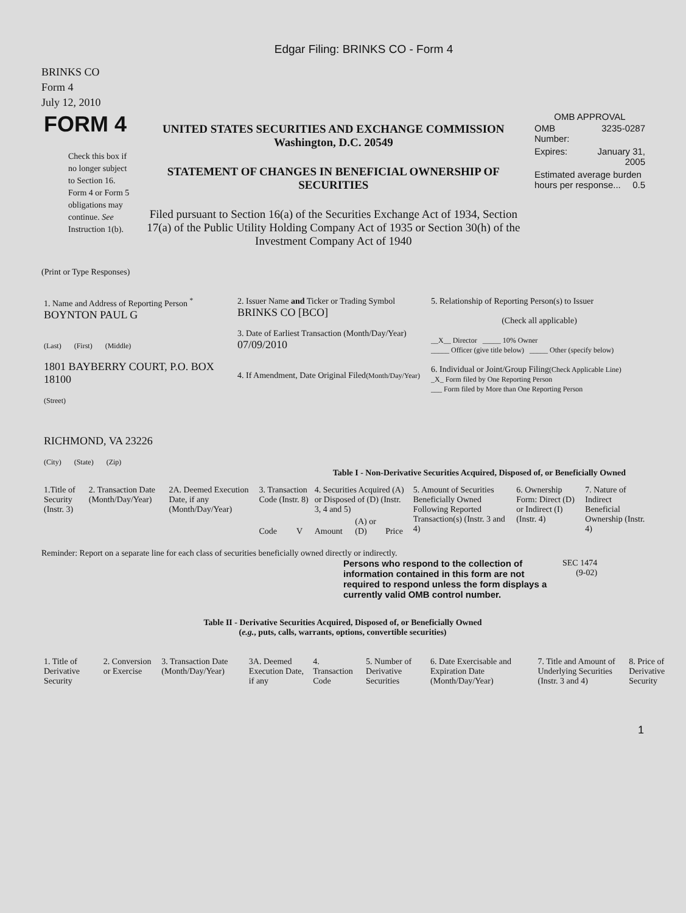Edgar Filing: BRINKS CO - Form 4
BRINKS CO
Form 4
July 12, 2010
| FORM 4 Check this box if no longer subject to Section 16. Form 4 or Form 5 obligations may continue. See Instruction 1(b). | UNITED STATES SECURITIES AND EXCHANGE COMMISSION Washington, D.C. 20549 STATEMENT OF CHANGES IN BENEFICIAL OWNERSHIP OF SECURITIES Filed pursuant to Section 16(a) of the Securities Exchange Act of 1934, Section 17(a) of the Public Utility Holding Company Act of 1935 or Section 30(h) of the Investment Company Act of 1940 | OMB APPROVAL / OMB Number: / 3235-0287 / / Expires: / January 31, 2005 / / Estimated average burden hours per response... 0.5 / / |
(Print or Type Responses)
| 1. Name and Address of Reporting Person <sup>*</sup> BOYNTON PAUL G (Last) (First) (Middle) 1801 BAYBERRY COURT, P.O. BOX 18100 (Street) RICHMOND, VA 23226 (City) (State) (Zip) | 2. Issuer Name and Ticker or Trading Symbol BRINKS CO [BCO] 3. Date of Earliest Transaction (Month/Day/Year) 07/09/2010 4. If Amendment, Date Original Filed (Month/Day/Year) | 5. Relationship of Reporting Person(s) to Issuer (Check all applicable) __X__ Director _____ 10% Owner _____ Officer (give title below) _____ Other (specify below) 6. Individual or Joint/Group Filing (Check Applicable Line) _X_ Form filed by One Reporting Person ___ Form filed by More than One Reporting Person |
Table I - Non-Derivative Securities Acquired, Disposed of, or Beneficially Owned
| 1.Title of Security (Instr. 3) | 2. Transaction Date (Month/Day/Year) | 2A. Deemed Execution Date, if any (Month/Day/Year) | 3. Transaction Code (Instr. 8) | | 4. Securities Acquired (A) or Disposed of (D) (Instr. 3, 4 and 5) | | | 5. Amount of Securities Beneficially Owned Following Reported Transaction(s) (Instr. 3 and 4) | 6. Ownership Form: Direct (D) or Indirect (I) (Instr. 4) | 7. Nature of Indirect Beneficial Ownership (Instr. 4) |
| | | | Code | V | Amount | (A) or (D) | Price | | | |
Reminder: Report on a separate line for each class of securities beneficially owned directly or indirectly.
Persons who respond to the collection of information contained in this form are not required to respond unless the form displays a currently valid OMB control number.
SEC 1474
(9-02)
Table II - Derivative Securities Acquired, Disposed of, or Beneficially Owned
(e.g., puts, calls, warrants, options, convertible securities)
| 1. Title of Derivative Security | 2. Conversion or Exercise | 3. Transaction Date (Month/Day/Year) | 3A. Deemed Execution Date, if any | 4. Transaction Code | 5. Number of Derivative Securities | 6. Date Exercisable and Expiration Date (Month/Day/Year) | 7. Title and Amount of Underlying Securities (Instr. 3 and 4) | 8. Price of Derivative Security |
1